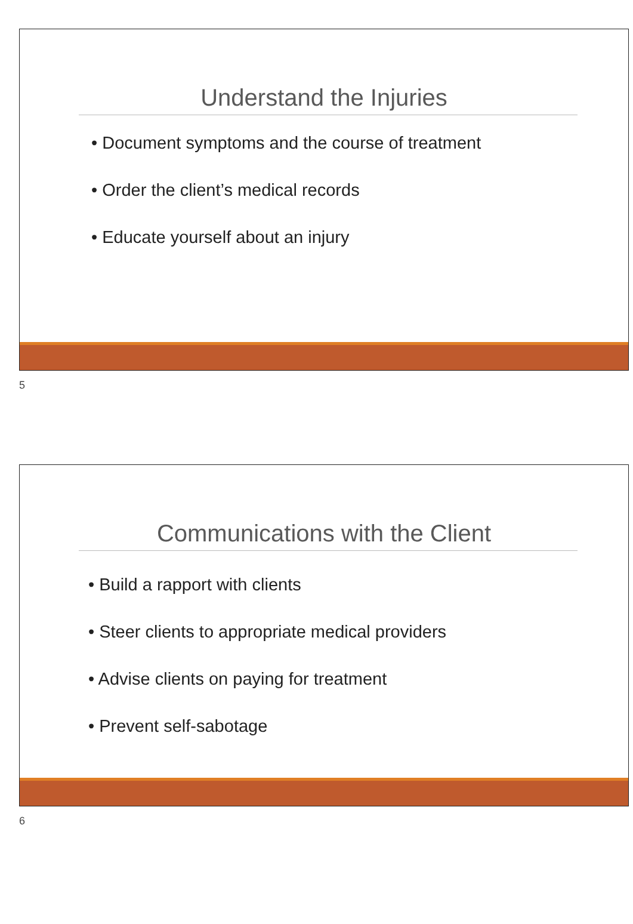Understand the Injuries
• Document symptoms and the course of treatment
• Order the client’s medical records
• Educate yourself about an injury
5
Communications with the Client
• Build a rapport with clients
• Steer clients to appropriate medical providers
• Advise clients on paying for treatment
• Prevent self-sabotage
6